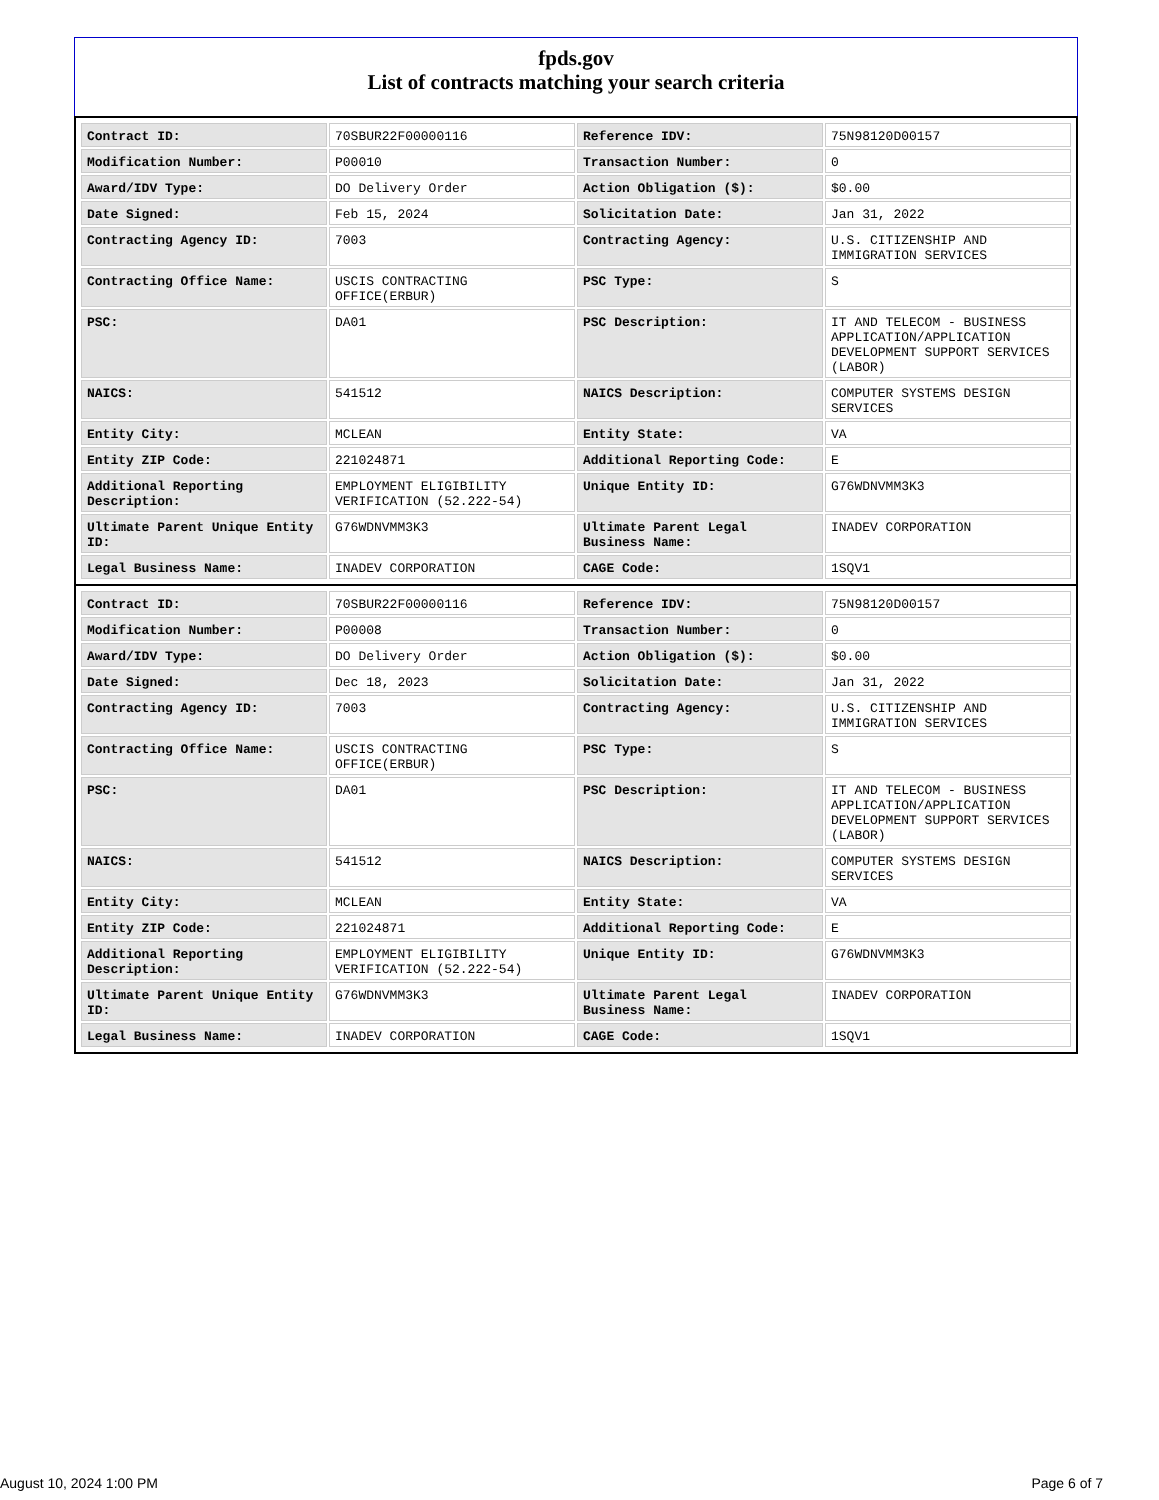fpds.gov
List of contracts matching your search criteria
| Contract ID: | 70SBUR22F00000116 | Reference IDV: | 75N98120D00157 |
| Modification Number: | P00010 | Transaction Number: | 0 |
| Award/IDV Type: | DO Delivery Order | Action Obligation ($): | $0.00 |
| Date Signed: | Feb 15, 2024 | Solicitation Date: | Jan 31, 2022 |
| Contracting Agency ID: | 7003 | Contracting Agency: | U.S. CITIZENSHIP AND IMMIGRATION SERVICES |
| Contracting Office Name: | USCIS CONTRACTING OFFICE(ERBUR) | PSC Type: | S |
| PSC: | DA01 | PSC Description: | IT AND TELECOM - BUSINESS APPLICATION/APPLICATION DEVELOPMENT SUPPORT SERVICES (LABOR) |
| NAICS: | 541512 | NAICS Description: | COMPUTER SYSTEMS DESIGN SERVICES |
| Entity City: | MCLEAN | Entity State: | VA |
| Entity ZIP Code: | 221024871 | Additional Reporting Code: | E |
| Additional Reporting Description: | EMPLOYMENT ELIGIBILITY VERIFICATION (52.222-54) | Unique Entity ID: | G76WDNVMM3K3 |
| Ultimate Parent Unique Entity ID: | G76WDNVMM3K3 | Ultimate Parent Legal Business Name: | INADEV CORPORATION |
| Legal Business Name: | INADEV CORPORATION | CAGE Code: | 1SQV1 |
| Contract ID: | 70SBUR22F00000116 | Reference IDV: | 75N98120D00157 |
| Modification Number: | P00008 | Transaction Number: | 0 |
| Award/IDV Type: | DO Delivery Order | Action Obligation ($): | $0.00 |
| Date Signed: | Dec 18, 2023 | Solicitation Date: | Jan 31, 2022 |
| Contracting Agency ID: | 7003 | Contracting Agency: | U.S. CITIZENSHIP AND IMMIGRATION SERVICES |
| Contracting Office Name: | USCIS CONTRACTING OFFICE(ERBUR) | PSC Type: | S |
| PSC: | DA01 | PSC Description: | IT AND TELECOM - BUSINESS APPLICATION/APPLICATION DEVELOPMENT SUPPORT SERVICES (LABOR) |
| NAICS: | 541512 | NAICS Description: | COMPUTER SYSTEMS DESIGN SERVICES |
| Entity City: | MCLEAN | Entity State: | VA |
| Entity ZIP Code: | 221024871 | Additional Reporting Code: | E |
| Additional Reporting Description: | EMPLOYMENT ELIGIBILITY VERIFICATION (52.222-54) | Unique Entity ID: | G76WDNVMM3K3 |
| Ultimate Parent Unique Entity ID: | G76WDNVMM3K3 | Ultimate Parent Legal Business Name: | INADEV CORPORATION |
| Legal Business Name: | INADEV CORPORATION | CAGE Code: | 1SQV1 |
August 10, 2024 1:00 PM Page 6 of 7